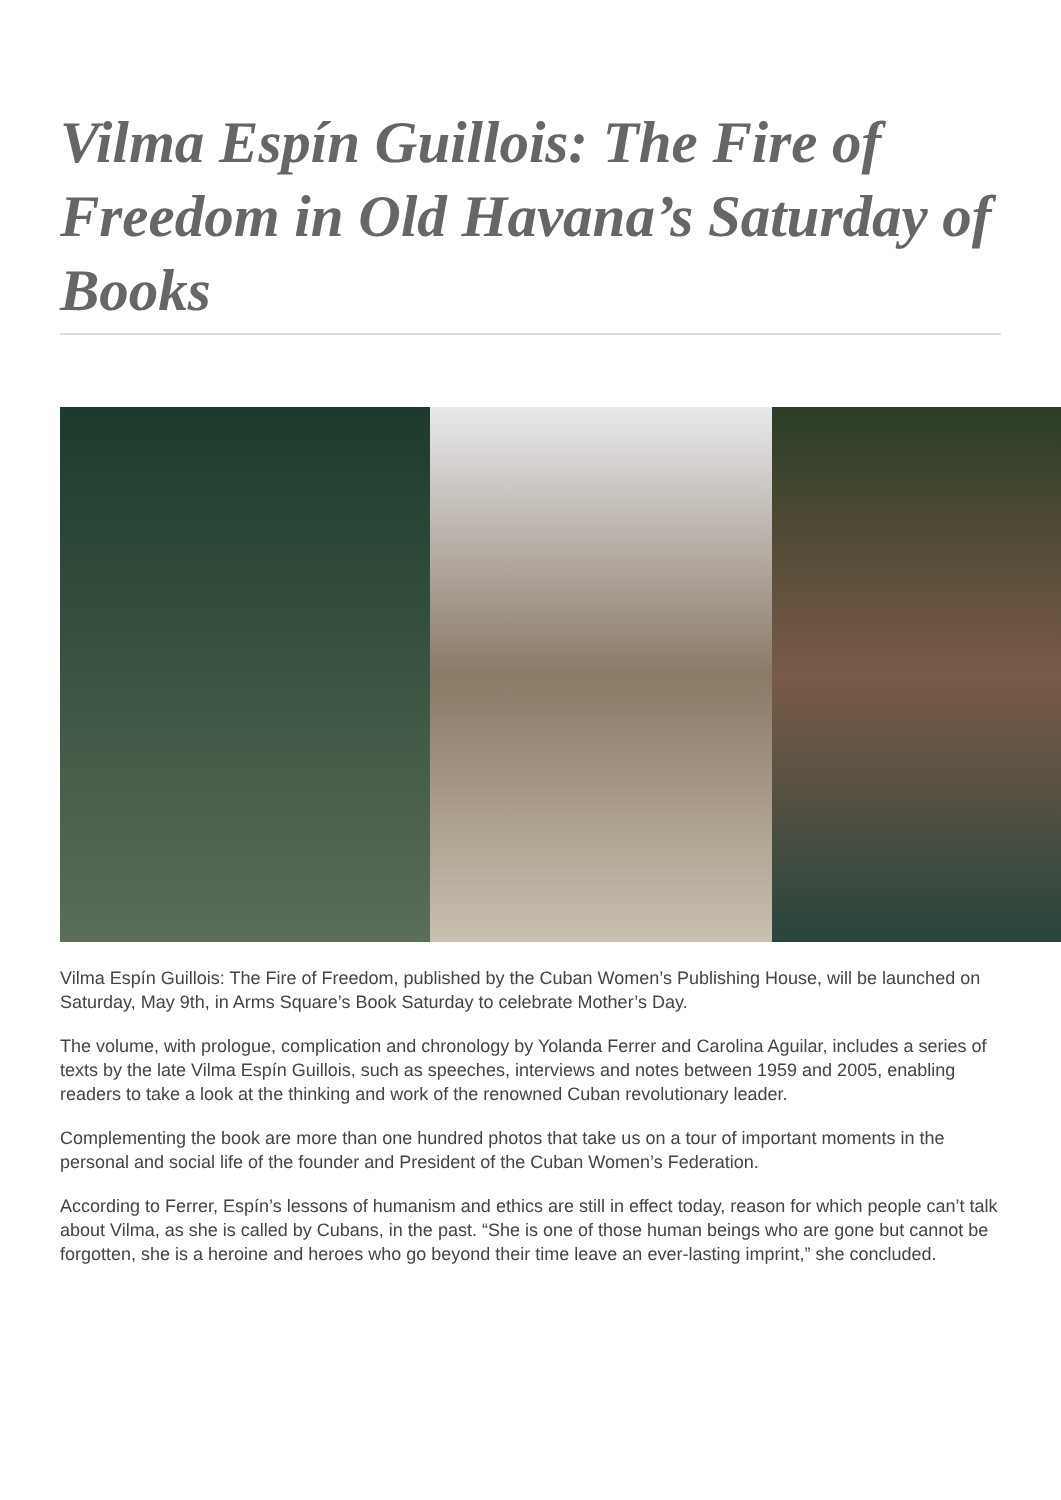Vilma Espín Guillois: The Fire of Freedom in Old Havana’s Saturday of Books
Vilma Espín Guillois: The Fire of Freedom, published by the Cuban Women’s Publishing House, will be launched on Saturday, May 9th, in Arms Square’s Book Saturday to celebrate Mother’s Day.
The volume, with prologue, complication and chronology by Yolanda Ferrer and Carolina Aguilar, includes a series of texts by the late Vilma Espín Guillois, such as speeches, interviews and notes between 1959 and 2005, enabling readers to take a look at the thinking and work of the renowned Cuban revolutionary leader.
Complementing the book are more than one hundred photos that take us on a tour of important moments in the personal and social life of the founder and President of the Cuban Women’s Federation.
According to Ferrer, Espín’s lessons of humanism and ethics are still in effect today, reason for which people can’t talk about Vilma, as she is called by Cubans, in the past. “She is one of those human beings who are gone but cannot be forgotten, she is a heroine and heroes who go beyond their time leave an ever-lasting imprint,” she concluded.